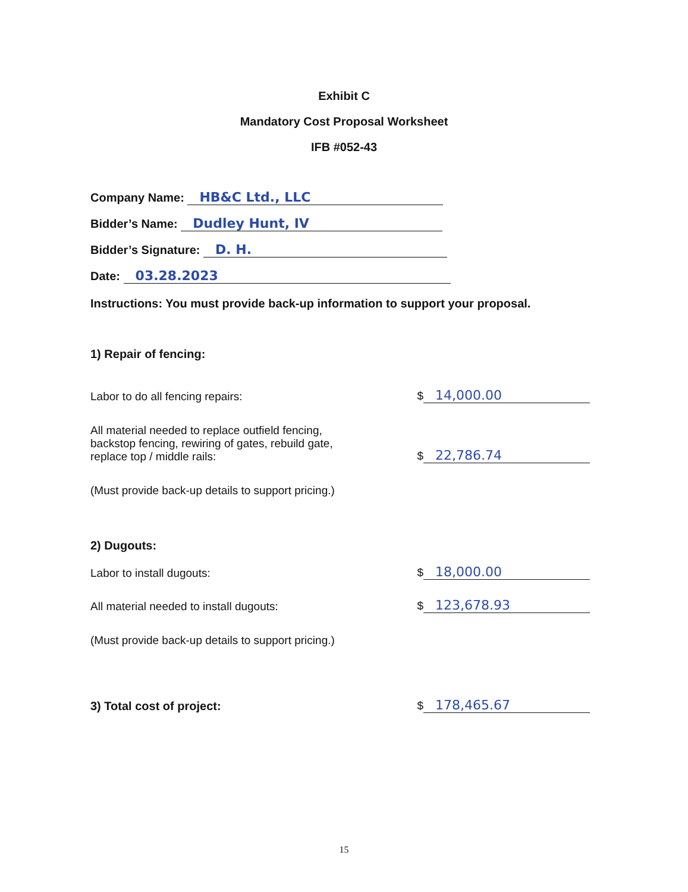Exhibit C
Mandatory Cost Proposal Worksheet
IFB #052-43
Company Name: HB&C Ltd., LLC
Bidder’s Name: Dudley Hunt, IV
Bidder’s Signature: D. H.
Date: 03.28.2023
Instructions: You must provide back-up information to support your proposal.
1) Repair of fencing:
Labor to do all fencing repairs: $ 14,000.00
All material needed to replace outfield fencing,
backstop fencing, rewiring of gates, rebuild gate,
replace top / middle rails: $ 22,786.74
(Must provide back-up details to support pricing.)
2) Dugouts:
Labor to install dugouts: $ 18,000.00
All material needed to install dugouts: $ 123,678.93
(Must provide back-up details to support pricing.)
3) Total cost of project: $ 178,465.67
15